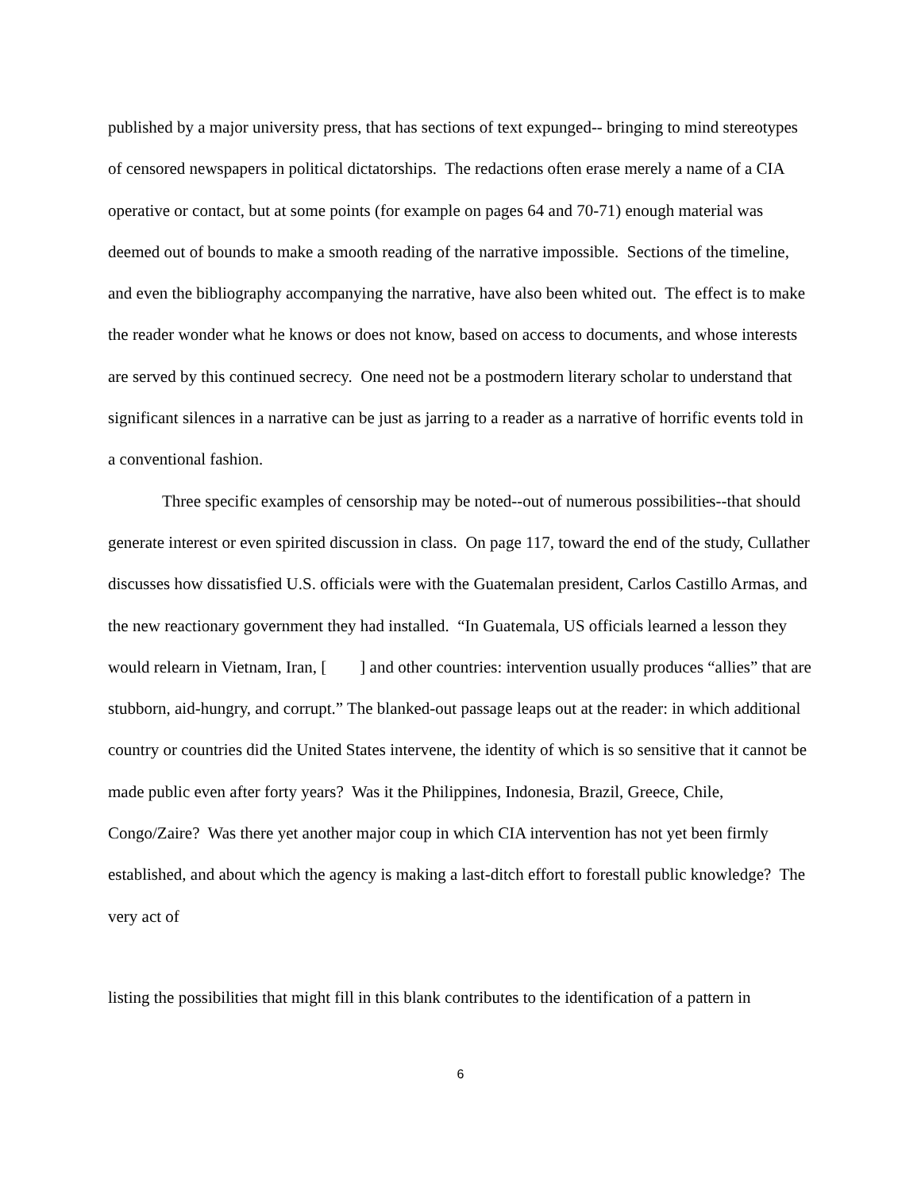published by a major university press, that has sections of text expunged-- bringing to mind stereotypes of censored newspapers in political dictatorships. The redactions often erase merely a name of a CIA operative or contact, but at some points (for example on pages 64 and 70-71) enough material was deemed out of bounds to make a smooth reading of the narrative impossible. Sections of the timeline, and even the bibliography accompanying the narrative, have also been whited out. The effect is to make the reader wonder what he knows or does not know, based on access to documents, and whose interests are served by this continued secrecy. One need not be a postmodern literary scholar to understand that significant silences in a narrative can be just as jarring to a reader as a narrative of horrific events told in a conventional fashion.
Three specific examples of censorship may be noted--out of numerous possibilities--that should generate interest or even spirited discussion in class. On page 117, toward the end of the study, Cullather discusses how dissatisfied U.S. officials were with the Guatemalan president, Carlos Castillo Armas, and the new reactionary government they had installed. “In Guatemala, US officials learned a lesson they would relearn in Vietnam, Iran, [ ] and other countries: intervention usually produces “allies” that are stubborn, aid-hungry, and corrupt.” The blanked-out passage leaps out at the reader: in which additional country or countries did the United States intervene, the identity of which is so sensitive that it cannot be made public even after forty years? Was it the Philippines, Indonesia, Brazil, Greece, Chile, Congo/Zaire? Was there yet another major coup in which CIA intervention has not yet been firmly established, and about which the agency is making a last-ditch effort to forestall public knowledge? The very act of
listing the possibilities that might fill in this blank contributes to the identification of a pattern in
6